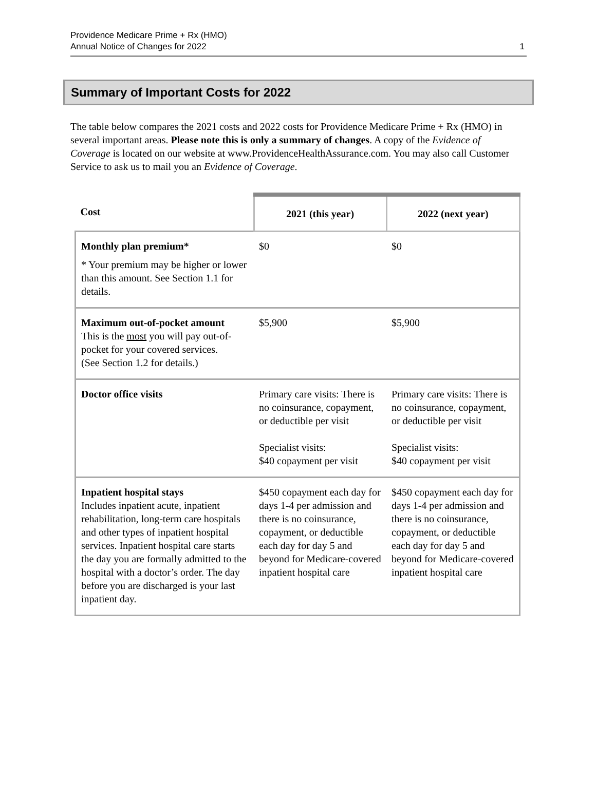Providence Medicare Prime + Rx (HMO)
Annual Notice of Changes for 2022
1
Summary of Important Costs for 2022
The table below compares the 2021 costs and 2022 costs for Providence Medicare Prime + Rx (HMO) in several important areas. Please note this is only a summary of changes. A copy of the Evidence of Coverage is located on our website at www.ProvidenceHealthAssurance.com. You may also call Customer Service to ask us to mail you an Evidence of Coverage.
| Cost | 2021 (this year) | 2022 (next year) |
| --- | --- | --- |
| Monthly plan premium* * Your premium may be higher or lower than this amount. See Section 1.1 for details. | $0 | $0 |
| Maximum out-of-pocket amount This is the most you will pay out-of-pocket for your covered services. (See Section 1.2 for details.) | $5,900 | $5,900 |
| Doctor office visits | Primary care visits: There is no coinsurance, copayment, or deductible per visit Specialist visits: $40 copayment per visit | Primary care visits: There is no coinsurance, copayment, or deductible per visit Specialist visits: $40 copayment per visit |
| Inpatient hospital stays Includes inpatient acute, inpatient rehabilitation, long-term care hospitals and other types of inpatient hospital services. Inpatient hospital care starts the day you are formally admitted to the hospital with a doctor’s order. The day before you are discharged is your last inpatient day. | $450 copayment each day for days 1-4 per admission and there is no coinsurance, copayment, or deductible each day for day 5 and beyond for Medicare-covered inpatient hospital care | $450 copayment each day for days 1-4 per admission and there is no coinsurance, copayment, or deductible each day for day 5 and beyond for Medicare-covered inpatient hospital care |